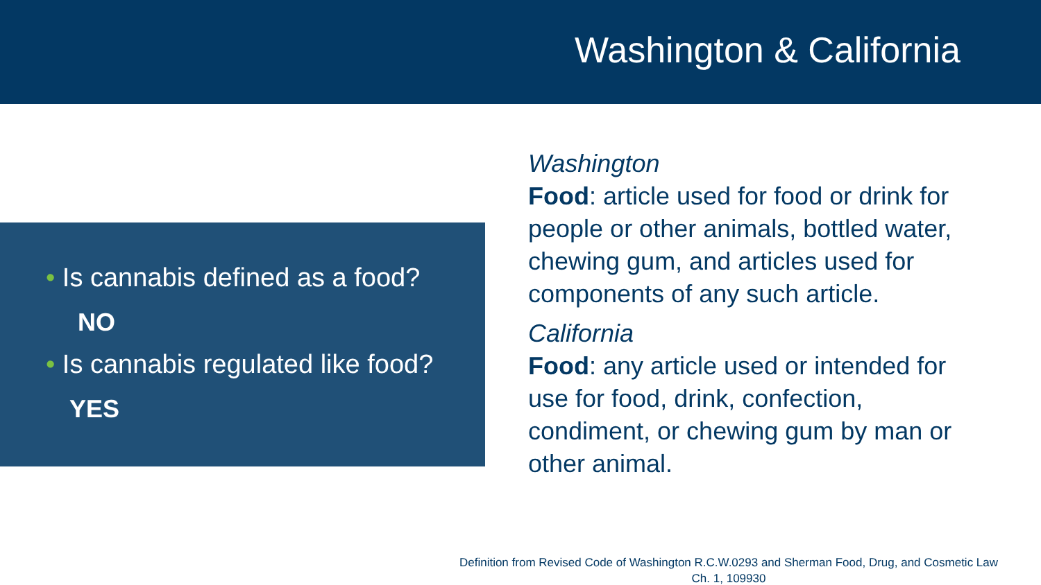Washington & California
• Is cannabis defined as a food?
NO
• Is cannabis regulated like food?
YES
Washington
Food: article used for food or drink for people or other animals, bottled water, chewing gum, and articles used for components of any such article.
California
Food: any article used or intended for use for food, drink, confection, condiment, or chewing gum by man or other animal.
Definition from Revised Code of Washington R.C.W.0293 and Sherman Food, Drug, and Cosmetic Law
Ch. 1, 109930